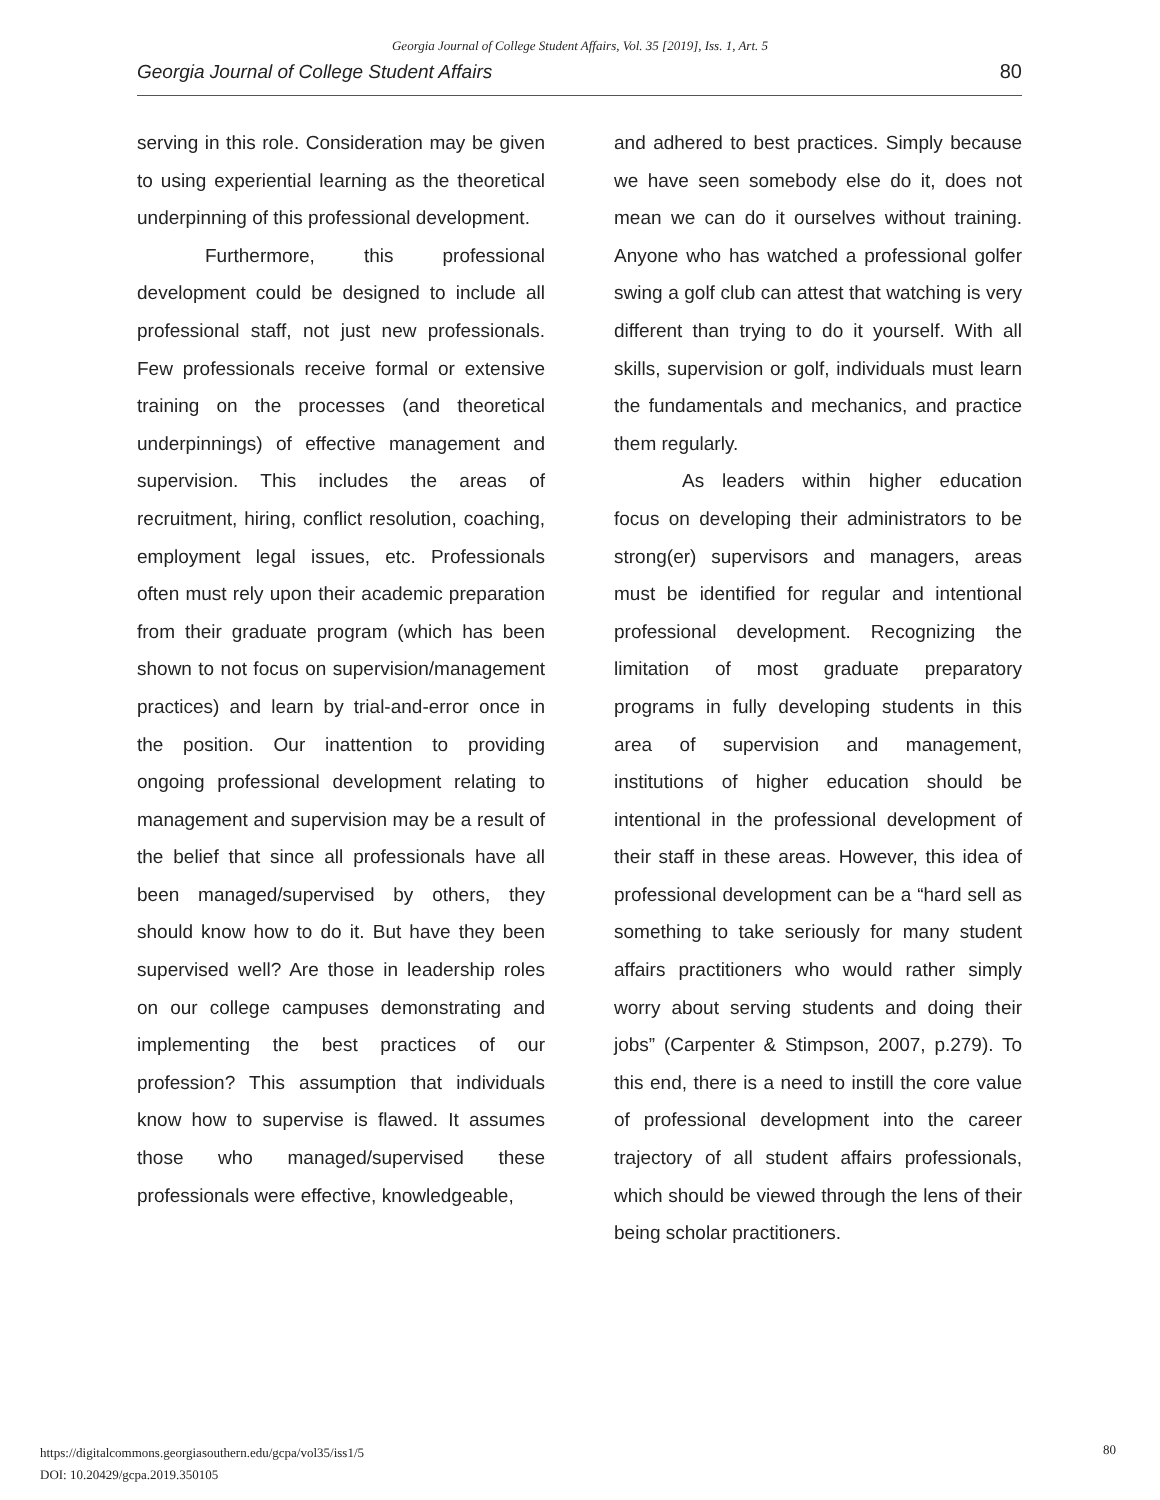Georgia Journal of College Student Affairs, Vol. 35 [2019], Iss. 1, Art. 5
Georgia Journal of College Student Affairs 80
serving in this role. Consideration may be given to using experiential learning as the theoretical underpinning of this professional development.
Furthermore, this professional development could be designed to include all professional staff, not just new professionals. Few professionals receive formal or extensive training on the processes (and theoretical underpinnings) of effective management and supervision. This includes the areas of recruitment, hiring, conflict resolution, coaching, employment legal issues, etc. Professionals often must rely upon their academic preparation from their graduate program (which has been shown to not focus on supervision/management practices) and learn by trial-and-error once in the position. Our inattention to providing ongoing professional development relating to management and supervision may be a result of the belief that since all professionals have all been managed/supervised by others, they should know how to do it. But have they been supervised well? Are those in leadership roles on our college campuses demonstrating and implementing the best practices of our profession? This assumption that individuals know how to supervise is flawed. It assumes those who managed/supervised these professionals were effective, knowledgeable,
and adhered to best practices. Simply because we have seen somebody else do it, does not mean we can do it ourselves without training. Anyone who has watched a professional golfer swing a golf club can attest that watching is very different than trying to do it yourself. With all skills, supervision or golf, individuals must learn the fundamentals and mechanics, and practice them regularly.
As leaders within higher education focus on developing their administrators to be strong(er) supervisors and managers, areas must be identified for regular and intentional professional development. Recognizing the limitation of most graduate preparatory programs in fully developing students in this area of supervision and management, institutions of higher education should be intentional in the professional development of their staff in these areas. However, this idea of professional development can be a “hard sell as something to take seriously for many student affairs practitioners who would rather simply worry about serving students and doing their jobs” (Carpenter & Stimpson, 2007, p.279). To this end, there is a need to instill the core value of professional development into the career trajectory of all student affairs professionals, which should be viewed through the lens of their being scholar practitioners.
https://digitalcommons.georgiasouthern.edu/gcpa/vol35/iss1/5
DOI: 10.20429/gcpa.2019.350105
80